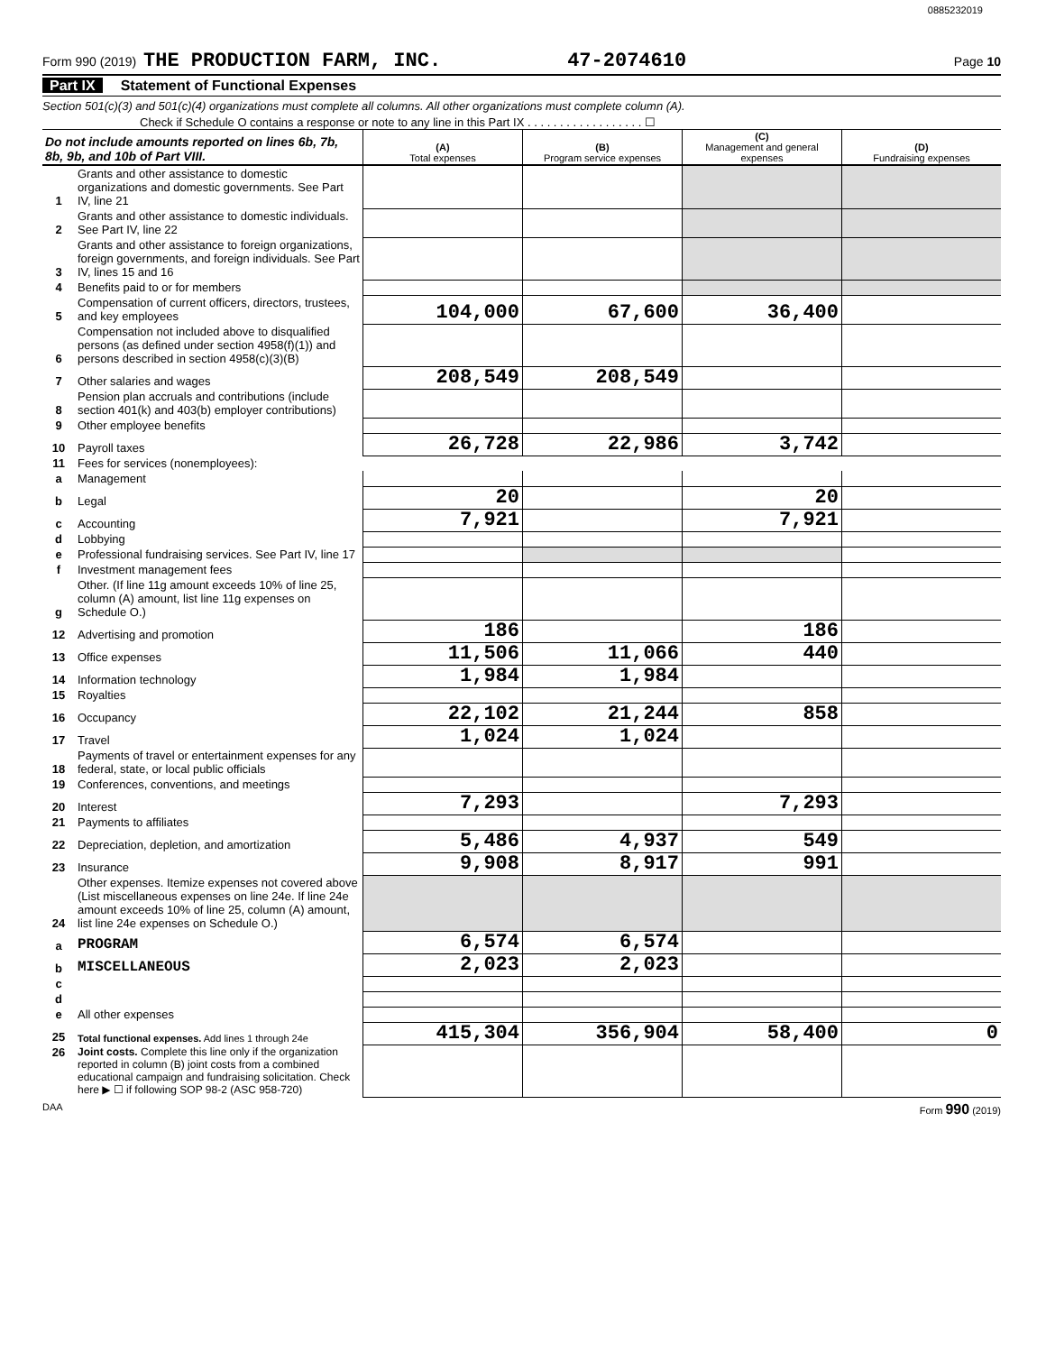0885232019
Form 990 (2019) THE PRODUCTION FARM, INC. 47-2074610 Page 10
Part IX Statement of Functional Expenses
Section 501(c)(3) and 501(c)(4) organizations must complete all columns. All other organizations must complete column (A).
Check if Schedule O contains a response or note to any line in this Part IX . . . . . . . . . . . . . . . . . . ☐
| Do not include amounts reported on lines 6b, 7b, 8b, 9b, and 10b of Part VIII. | | (A) Total expenses | (B) Program service expenses | (C) Management and general expenses | (D) Fundraising expenses |
| --- | --- | --- | --- | --- | --- |
| 1 | Grants and other assistance to domestic organizations and domestic governments. See Part IV, line 21 | | | | |
| 2 | Grants and other assistance to domestic individuals. See Part IV, line 22 | | | | |
| 3 | Grants and other assistance to foreign organizations, foreign governments, and foreign individuals. See Part IV, lines 15 and 16 | | | | |
| 4 | Benefits paid to or for members | | | | |
| 5 | Compensation of current officers, directors, trustees, and key employees | 104,000 | 67,600 | 36,400 | |
| 6 | Compensation not included above to disqualified persons (as defined under section 4958(f)(1)) and persons described in section 4958(c)(3)(B) | | | | |
| 7 | Other salaries and wages | 208,549 | 208,549 | | |
| 8 | Pension plan accruals and contributions (include section 401(k) and 403(b) employer contributions) | | | | |
| 9 | Other employee benefits | | | | |
| 10 | Payroll taxes | 26,728 | 22,986 | 3,742 | |
| 11 | Fees for services (nonemployees): | | | | |
| a | Management | | | | |
| b | Legal | 20 | | 20 | |
| c | Accounting | 7,921 | | 7,921 | |
| d | Lobbying | | | | |
| e | Professional fundraising services. See Part IV, line 17 | | | | |
| f | Investment management fees | | | | |
| g | Other. (If line 11g amount exceeds 10% of line 25, column (A) amount, list line 11g expenses on Schedule O.) | | | | |
| 12 | Advertising and promotion | 186 | | 186 | |
| 13 | Office expenses | 11,506 | 11,066 | 440 | |
| 14 | Information technology | 1,984 | 1,984 | | |
| 15 | Royalties | | | | |
| 16 | Occupancy | 22,102 | 21,244 | 858 | |
| 17 | Travel | 1,024 | 1,024 | | |
| 18 | Payments of travel or entertainment expenses for any federal, state, or local public officials | | | | |
| 19 | Conferences, conventions, and meetings | | | | |
| 20 | Interest | 7,293 | | 7,293 | |
| 21 | Payments to affiliates | | | | |
| 22 | Depreciation, depletion, and amortization | 5,486 | 4,937 | 549 | |
| 23 | Insurance | 9,908 | 8,917 | 991 | |
| 24 | Other expenses. Itemize expenses not covered above (List miscellaneous expenses on line 24e. If line 24e amount exceeds 10% of line 25, column (A) amount, list line 24e expenses on Schedule O.) | | | | |
| a | PROGRAM | 6,574 | 6,574 | | |
| b | MISCELLANEOUS | 2,023 | 2,023 | | |
| c | | | | | |
| d | | | | | |
| e | All other expenses | | | | |
| 25 | Total functional expenses. Add lines 1 through 24e | 415,304 | 356,904 | 58,400 | 0 |
| 26 | Joint costs. Complete this line only if the organization reported in column (B) joint costs from a combined educational campaign and fundraising solicitation. Check here ▶ ☐ if following SOP 98-2 (ASC 958-720) | | | | |
DAA Form 990 (2019)